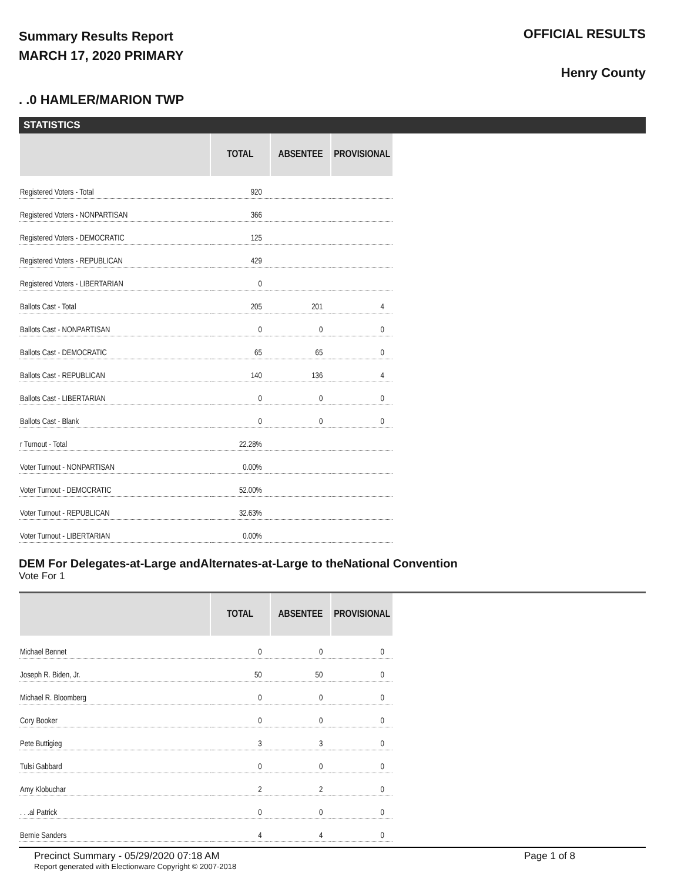Summary Results Report
MARCH 17, 2020 PRIMARY
OFFICIAL RESULTS
Henry County
. .0 HAMLER/MARION TWP
STATISTICS
| | TOTAL | ABSENTEE | PROVISIONAL |
| --- | --- | --- | --- |
| Registered Voters - Total | 920 | | |
| Registered Voters - NONPARTISAN | 366 | | |
| Registered Voters - DEMOCRATIC | 125 | | |
| Registered Voters - REPUBLICAN | 429 | | |
| Registered Voters - LIBERTARIAN | 0 | | |
| Ballots Cast - Total | 205 | 201 | 4 |
| Ballots Cast - NONPARTISAN | 0 | 0 | 0 |
| Ballots Cast - DEMOCRATIC | 65 | 65 | 0 |
| Ballots Cast - REPUBLICAN | 140 | 136 | 4 |
| Ballots Cast - LIBERTARIAN | 0 | 0 | 0 |
| Ballots Cast - Blank | 0 | 0 | 0 |
| r Turnout - Total | 22.28% | | |
| Voter Turnout - NONPARTISAN | 0.00% | | |
| Voter Turnout - DEMOCRATIC | 52.00% | | |
| Voter Turnout - REPUBLICAN | 32.63% | | |
| Voter Turnout - LIBERTARIAN | 0.00% | | |
DEM For Delegates-at-Large andAlternates-at-Large to theNational Convention
Vote For 1
| | TOTAL | ABSENTEE | PROVISIONAL |
| --- | --- | --- | --- |
| Michael Bennet | 0 | 0 | 0 |
| Joseph R. Biden, Jr. | 50 | 50 | 0 |
| Michael R. Bloomberg | 0 | 0 | 0 |
| Cory Booker | 0 | 0 | 0 |
| Pete Buttigieg | 3 | 3 | 0 |
| Tulsi Gabbard | 0 | 0 | 0 |
| Amy Klobuchar | 2 | 2 | 0 |
| . . .al Patrick | 0 | 0 | 0 |
| Bernie Sanders | 4 | 4 | 0 |
Precinct Summary - 05/29/2020 07:18 AM Page 1 of 8
Report generated with Electionware Copyright © 2007-2018